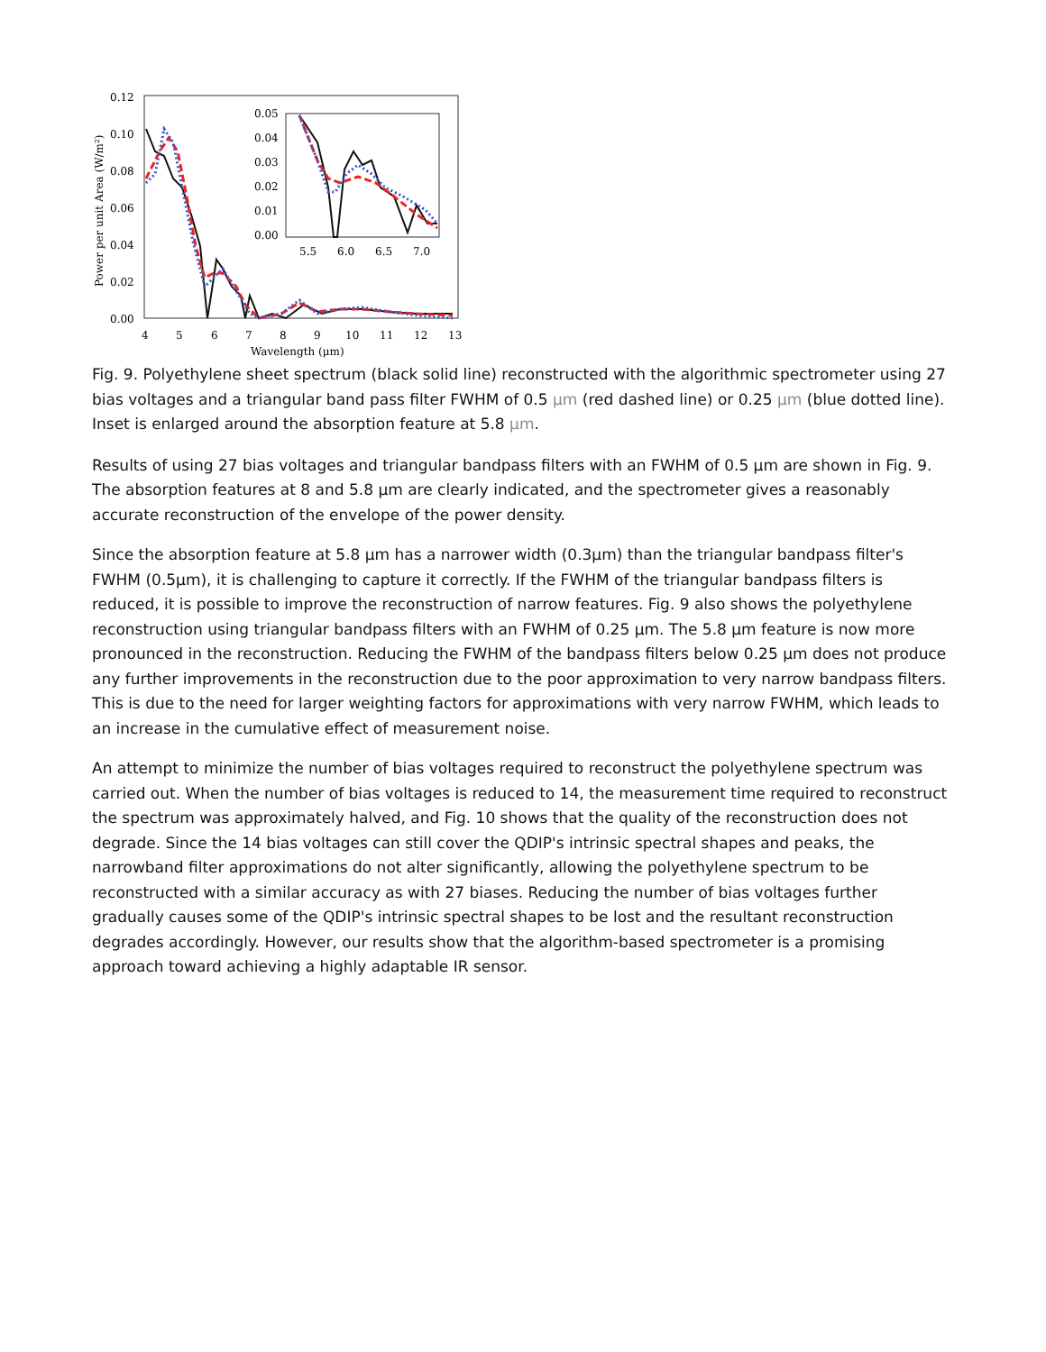0.12
0.10
0.08
0.06
0.04
0.02
0.00
4
5
6
7
8
9
10
11
12
13
Wavelength (μm)
Power per unit Area (W/m²)
0.05
0.04
0.03
0.02
0.01
0.00
5.5
6.0
6.5
7.0
Fig. 9. Polyethylene sheet spectrum (black solid line) reconstructed with the algorithmic spectrometer using 27 bias voltages and a triangular band pass filter FWHM of 0.5 μm (red dashed line) or 0.25 μm (blue dotted line). Inset is enlarged around the absorption feature at 5.8 μm.
Results of using 27 bias voltages and triangular bandpass filters with an FWHM of 0.5 μm are shown in Fig. 9. The absorption features at 8 and 5.8 μm are clearly indicated, and the spectrometer gives a reasonably accurate reconstruction of the envelope of the power density.
Since the absorption feature at 5.8 μm has a narrower width (0.3μm) than the triangular bandpass filter's FWHM (0.5μm), it is challenging to capture it correctly. If the FWHM of the triangular bandpass filters is reduced, it is possible to improve the reconstruction of narrow features. Fig. 9 also shows the polyethylene reconstruction using triangular bandpass filters with an FWHM of 0.25 μm. The 5.8 μm feature is now more pronounced in the reconstruction. Reducing the FWHM of the bandpass filters below 0.25 μm does not produce any further improvements in the reconstruction due to the poor approximation to very narrow bandpass filters. This is due to the need for larger weighting factors for approximations with very narrow FWHM, which leads to an increase in the cumulative effect of measurement noise.
An attempt to minimize the number of bias voltages required to reconstruct the polyethylene spectrum was carried out. When the number of bias voltages is reduced to 14, the measurement time required to reconstruct the spectrum was approximately halved, and Fig. 10 shows that the quality of the reconstruction does not degrade. Since the 14 bias voltages can still cover the QDIP's intrinsic spectral shapes and peaks, the narrowband filter approximations do not alter significantly, allowing the polyethylene spectrum to be reconstructed with a similar accuracy as with 27 biases. Reducing the number of bias voltages further gradually causes some of the QDIP's intrinsic spectral shapes to be lost and the resultant reconstruction degrades accordingly. However, our results show that the algorithm-based spectrometer is a promising approach toward achieving a highly adaptable IR sensor.